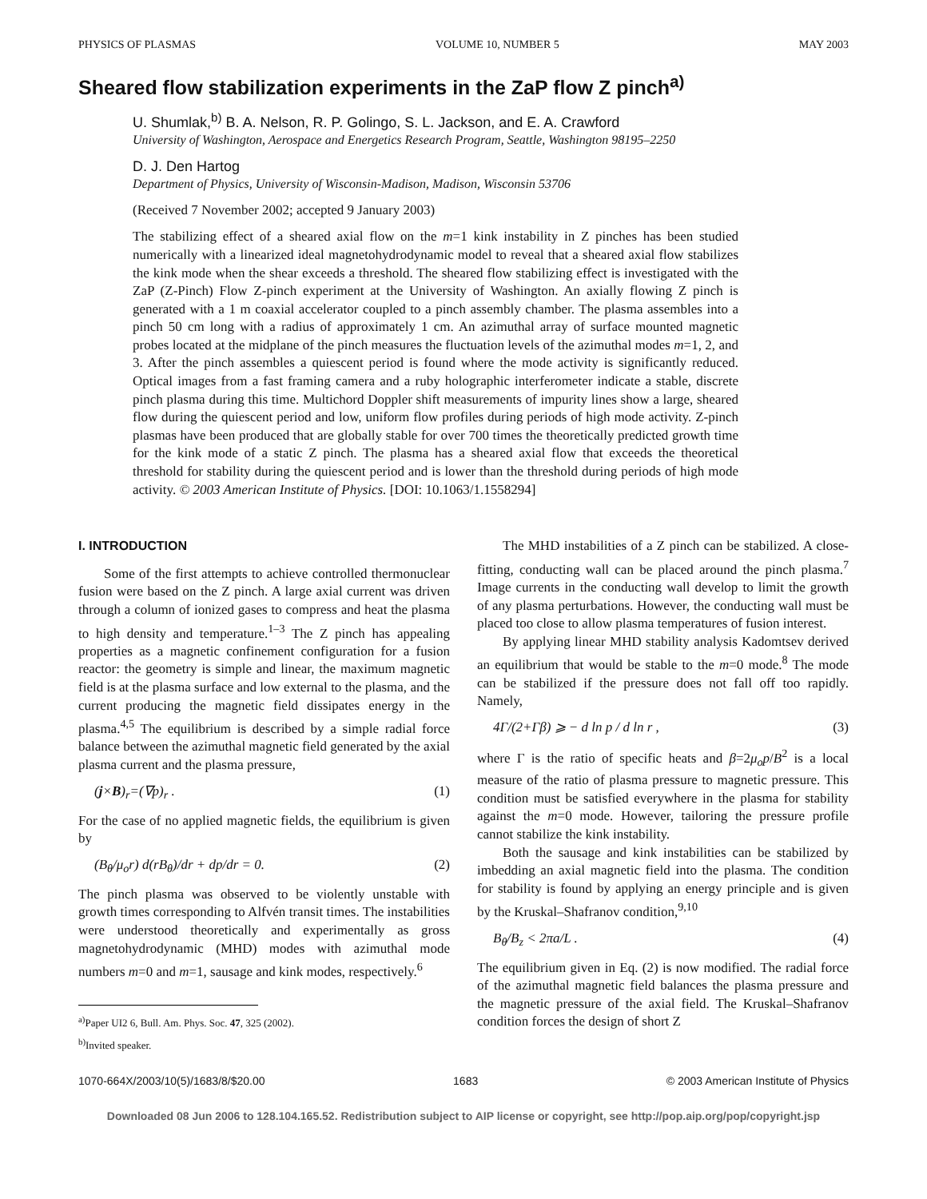PHYSICS OF PLASMAS VOLUME 10, NUMBER 5 MAY 2003
Sheared flow stabilization experiments in the ZaP flow Z pinch<sup>a)</sup>
U. Shumlak,<sup>b)</sup> B. A. Nelson, R. P. Golingo, S. L. Jackson, and E. A. Crawford
University of Washington, Aerospace and Energetics Research Program, Seattle, Washington 98195–2250
D. J. Den Hartog
Department of Physics, University of Wisconsin-Madison, Madison, Wisconsin 53706
(Received 7 November 2002; accepted 9 January 2003)
The stabilizing effect of a sheared axial flow on the m=1 kink instability in Z pinches has been studied numerically with a linearized ideal magnetohydrodynamic model to reveal that a sheared axial flow stabilizes the kink mode when the shear exceeds a threshold. The sheared flow stabilizing effect is investigated with the ZaP (Z-Pinch) Flow Z-pinch experiment at the University of Washington. An axially flowing Z pinch is generated with a 1 m coaxial accelerator coupled to a pinch assembly chamber. The plasma assembles into a pinch 50 cm long with a radius of approximately 1 cm. An azimuthal array of surface mounted magnetic probes located at the midplane of the pinch measures the fluctuation levels of the azimuthal modes m=1, 2, and 3. After the pinch assembles a quiescent period is found where the mode activity is significantly reduced. Optical images from a fast framing camera and a ruby holographic interferometer indicate a stable, discrete pinch plasma during this time. Multichord Doppler shift measurements of impurity lines show a large, sheared flow during the quiescent period and low, uniform flow profiles during periods of high mode activity. Z-pinch plasmas have been produced that are globally stable for over 700 times the theoretically predicted growth time for the kink mode of a static Z pinch. The plasma has a sheared axial flow that exceeds the theoretical threshold for stability during the quiescent period and is lower than the threshold during periods of high mode activity. © 2003 American Institute of Physics. [DOI: 10.1063/1.1558294]
I. INTRODUCTION
Some of the first attempts to achieve controlled thermonuclear fusion were based on the Z pinch. A large axial current was driven through a column of ionized gases to compress and heat the plasma to high density and temperature.<sup>1–3</sup> The Z pinch has appealing properties as a magnetic confinement configuration for a fusion reactor: the geometry is simple and linear, the maximum magnetic field is at the plasma surface and low external to the plasma, and the current producing the magnetic field dissipates energy in the plasma.<sup>4,5</sup> The equilibrium is described by a simple radial force balance between the azimuthal magnetic field generated by the axial plasma current and the plasma pressure,
(j×B)<sub>r</sub>=(∇p)<sub>r</sub> . (1)
For the case of no applied magnetic fields, the equilibrium is given by
(B<sub>θ</sub>/μ<sub>o</sub>r) d(rB<sub>θ</sub>)/dr + dp/dr = 0. (2)
The pinch plasma was observed to be violently unstable with growth times corresponding to Alfvén transit times. The instabilities were understood theoretically and experimentally as gross magnetohydrodynamic (MHD) modes with azimuthal mode numbers m=0 and m=1, sausage and kink modes, respectively.<sup>6</sup>
<sup>a)</sup> Paper UI2 6, Bull. Am. Phys. Soc. 47, 325 (2002).
<sup>b)</sup> Invited speaker.
The MHD instabilities of a Z pinch can be stabilized. A close-fitting, conducting wall can be placed around the pinch plasma.<sup>7</sup> Image currents in the conducting wall develop to limit the growth of any plasma perturbations. However, the conducting wall must be placed too close to allow plasma temperatures of fusion interest.
By applying linear MHD stability analysis Kadomtsev derived an equilibrium that would be stable to the m=0 mode.<sup>8</sup> The mode can be stabilized if the pressure does not fall off too rapidly. Namely,
4Γ/(2+Γβ) ⩾ − d ln p / d ln r , (3)
where Γ is the ratio of specific heats and β=2μ<sub>o</sub>p/B<sup>2</sup> is a local measure of the ratio of plasma pressure to magnetic pressure. This condition must be satisfied everywhere in the plasma for stability against the m=0 mode. However, tailoring the pressure profile cannot stabilize the kink instability.
Both the sausage and kink instabilities can be stabilized by imbedding an axial magnetic field into the plasma. The condition for stability is found by applying an energy principle and is given by the Kruskal–Shafranov condition,<sup>9,10</sup>
B<sub>θ</sub>/B<sub>z</sub> < 2πa/L . (4)
The equilibrium given in Eq. (2) is now modified. The radial force of the azimuthal magnetic field balances the plasma pressure and the magnetic pressure of the axial field. The Kruskal–Shafranov condition forces the design of short Z
1070-664X/2003/10(5)/1683/8/$20.00 1683 © 2003 American Institute of Physics
Downloaded 08 Jun 2006 to 128.104.165.52. Redistribution subject to AIP license or copyright, see http://pop.aip.org/pop/copyright.jsp